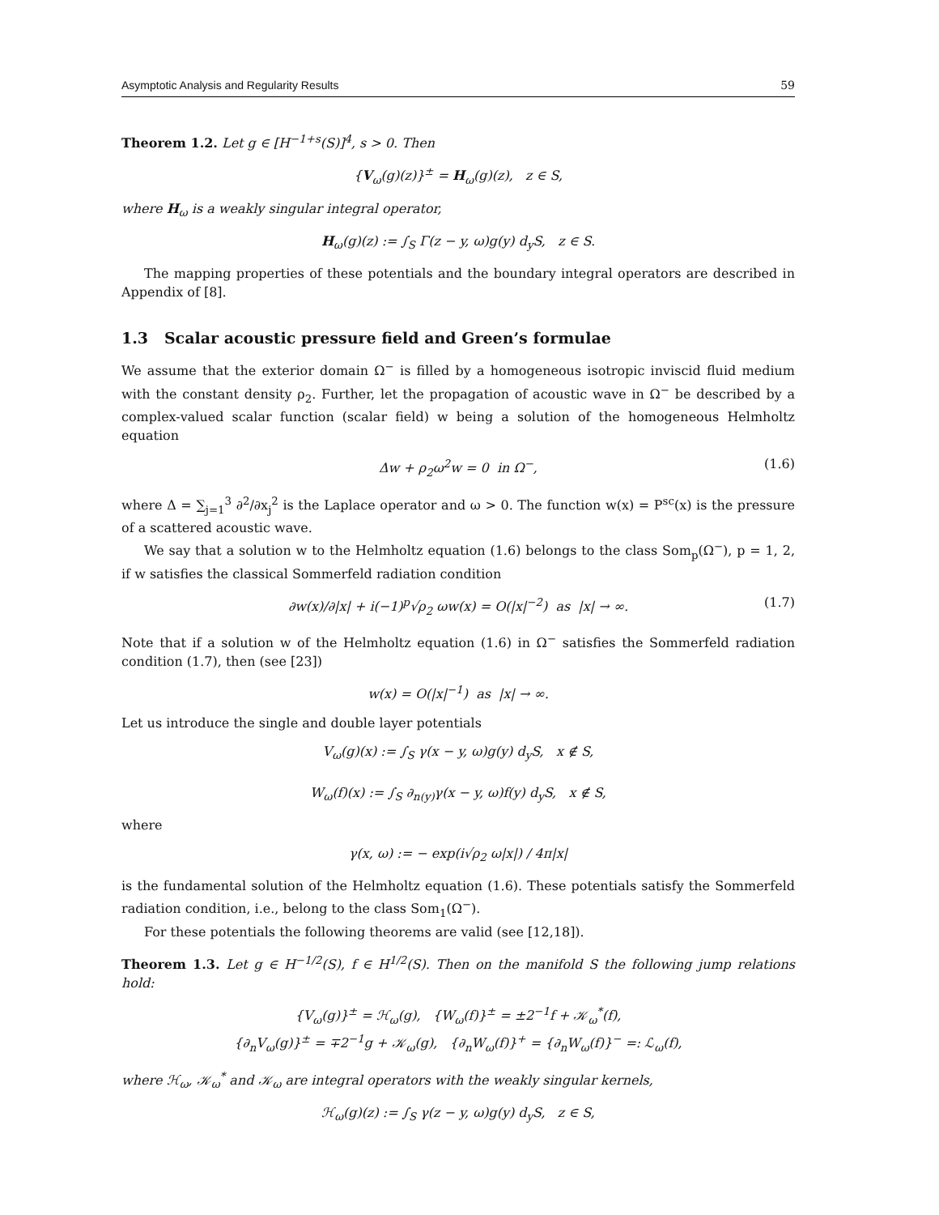Asymptotic Analysis and Regularity Results 59
Theorem 1.2. Let g ∈ [H<sup>−1+s</sup>(S)]<sup>4</sup>, s > 0. Then
{V<sub>ω</sub>(g)(z)}<sup>±</sup> = H<sub>ω</sub>(g)(z), z ∈ S,
where H<sub>ω</sub> is a weakly singular integral operator,
H<sub>ω</sub>(g)(z) := ∫<sub>S</sub> Γ(z − y, ω)g(y) d<sub>y</sub>S, z ∈ S.
The mapping properties of these potentials and the boundary integral operators are described in Appendix of [8].
1.3 Scalar acoustic pressure field and Green’s formulae
We assume that the exterior domain Ω<sup>−</sup> is filled by a homogeneous isotropic inviscid fluid medium with the constant density ρ<sub>2</sub>. Further, let the propagation of acoustic wave in Ω<sup>−</sup> be described by a complex-valued scalar function (scalar field) w being a solution of the homogeneous Helmholtz equation
Δw + ρ<sub>2</sub>ω<sup>2</sup>w = 0 in Ω<sup>−</sup>, (1.6)
where Δ = ∑<sub>j=1</sub><sup>3</sup> ∂<sup>2</sup>/∂x<sub>j</sub><sup>2</sup> is the Laplace operator and ω > 0. The function w(x) = P<sup>sc</sup>(x) is the pressure of a scattered acoustic wave.
We say that a solution w to the Helmholtz equation (1.6) belongs to the class Som<sub>p</sub>(Ω<sup>−</sup>), p = 1, 2, if w satisfies the classical Sommerfeld radiation condition
∂w(x)/∂|x| + i(−1)<sup>p</sup>√ρ<sub>2</sub> ωw(x) = O(|x|<sup>−2</sup>) as |x| → ∞. (1.7)
Note that if a solution w of the Helmholtz equation (1.6) in Ω<sup>−</sup> satisfies the Sommerfeld radiation condition (1.7), then (see [23])
w(x) = O(|x|<sup>−1</sup>) as |x| → ∞.
Let us introduce the single and double layer potentials
V<sub>ω</sub>(g)(x) := ∫<sub>S</sub> γ(x − y, ω)g(y) d<sub>y</sub>S, x ∉ S,
W<sub>ω</sub>(f)(x) := ∫<sub>S</sub> ∂<sub>n(y)</sub>γ(x − y, ω)f(y) d<sub>y</sub>S, x ∉ S,
where
γ(x, ω) := − exp(i√ρ<sub>2</sub> ω|x|) / 4π|x|
is the fundamental solution of the Helmholtz equation (1.6). These potentials satisfy the Sommerfeld radiation condition, i.e., belong to the class Som<sub>1</sub>(Ω<sup>−</sup>).
For these potentials the following theorems are valid (see [12,18]).
Theorem 1.3. Let g ∈ H<sup>−1/2</sup>(S), f ∈ H<sup>1/2</sup>(S). Then on the manifold S the following jump relations hold:
{V<sub>ω</sub>(g)}<sup>±</sup> = ℋ<sub>ω</sub>(g), {W<sub>ω</sub>(f)}<sup>±</sup> = ±2<sup>−1</sup>f + 𝒦<sub>ω</sub><sup>*</sup>(f),
{∂<sub>n</sub>V<sub>ω</sub>(g)}<sup>±</sup> = ∓2<sup>−1</sup>g + 𝒦<sub>ω</sub>(g), {∂<sub>n</sub>W<sub>ω</sub>(f)}<sup>+</sup> = {∂<sub>n</sub>W<sub>ω</sub>(f)}<sup>−</sup> =: ℒ<sub>ω</sub>(f),
where ℋ<sub>ω</sub>, 𝒦<sub>ω</sub><sup>*</sup> and 𝒦<sub>ω</sub> are integral operators with the weakly singular kernels,
ℋ<sub>ω</sub>(g)(z) := ∫<sub>S</sub> γ(z − y, ω)g(y) d<sub>y</sub>S, z ∈ S,